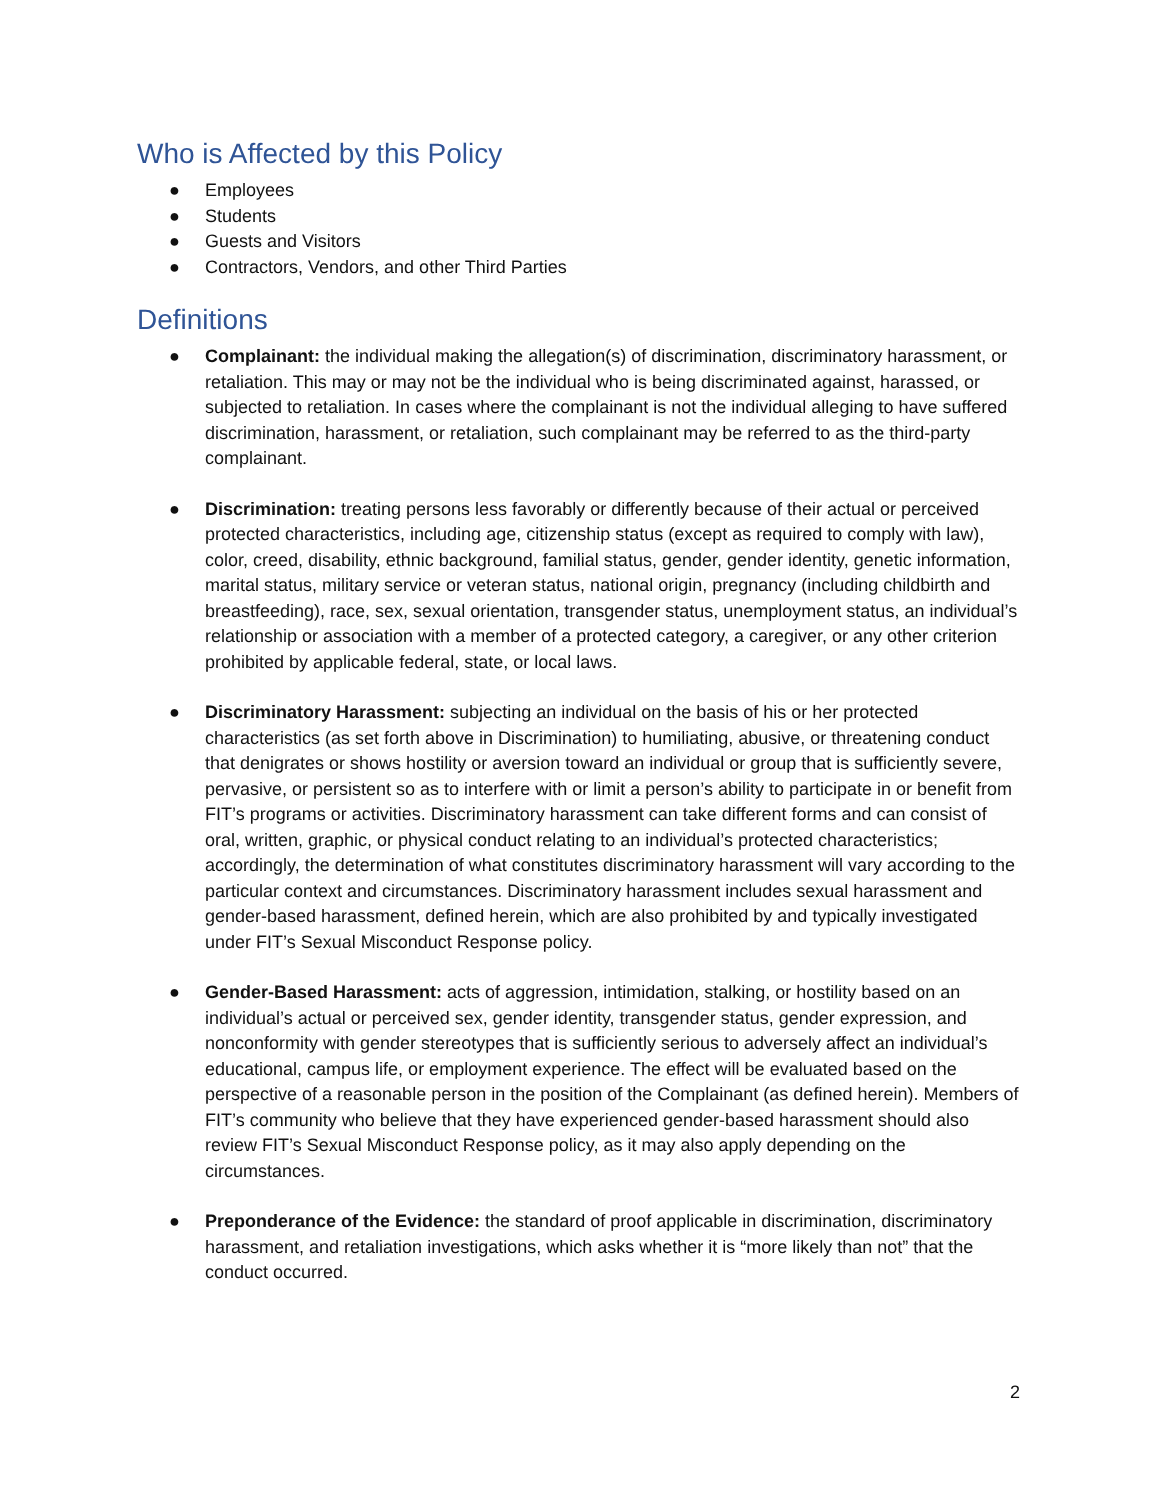Who is Affected by this Policy
● Employees
● Students
● Guests and Visitors
● Contractors, Vendors, and other Third Parties
Definitions
● Complainant: the individual making the allegation(s) of discrimination, discriminatory harassment, or retaliation. This may or may not be the individual who is being discriminated against, harassed, or subjected to retaliation. In cases where the complainant is not the individual alleging to have suffered discrimination, harassment, or retaliation, such complainant may be referred to as the third-party complainant.
● Discrimination: treating persons less favorably or differently because of their actual or perceived protected characteristics, including age, citizenship status (except as required to comply with law), color, creed, disability, ethnic background, familial status, gender, gender identity, genetic information, marital status, military service or veteran status, national origin, pregnancy (including childbirth and breastfeeding), race, sex, sexual orientation, transgender status, unemployment status, an individual’s relationship or association with a member of a protected category, a caregiver, or any other criterion prohibited by applicable federal, state, or local laws.
● Discriminatory Harassment: subjecting an individual on the basis of his or her protected characteristics (as set forth above in Discrimination) to humiliating, abusive, or threatening conduct that denigrates or shows hostility or aversion toward an individual or group that is sufficiently severe, pervasive, or persistent so as to interfere with or limit a person’s ability to participate in or benefit from FIT’s programs or activities. Discriminatory harassment can take different forms and can consist of oral, written, graphic, or physical conduct relating to an individual’s protected characteristics; accordingly, the determination of what constitutes discriminatory harassment will vary according to the particular context and circumstances. Discriminatory harassment includes sexual harassment and gender-based harassment, defined herein, which are also prohibited by and typically investigated under FIT’s Sexual Misconduct Response policy.
● Gender-Based Harassment: acts of aggression, intimidation, stalking, or hostility based on an individual’s actual or perceived sex, gender identity, transgender status, gender expression, and nonconformity with gender stereotypes that is sufficiently serious to adversely affect an individual’s educational, campus life, or employment experience. The effect will be evaluated based on the perspective of a reasonable person in the position of the Complainant (as defined herein). Members of FIT’s community who believe that they have experienced gender-based harassment should also review FIT’s Sexual Misconduct Response policy, as it may also apply depending on the circumstances.
● Preponderance of the Evidence: the standard of proof applicable in discrimination, discriminatory harassment, and retaliation investigations, which asks whether it is “more likely than not” that the conduct occurred.
2